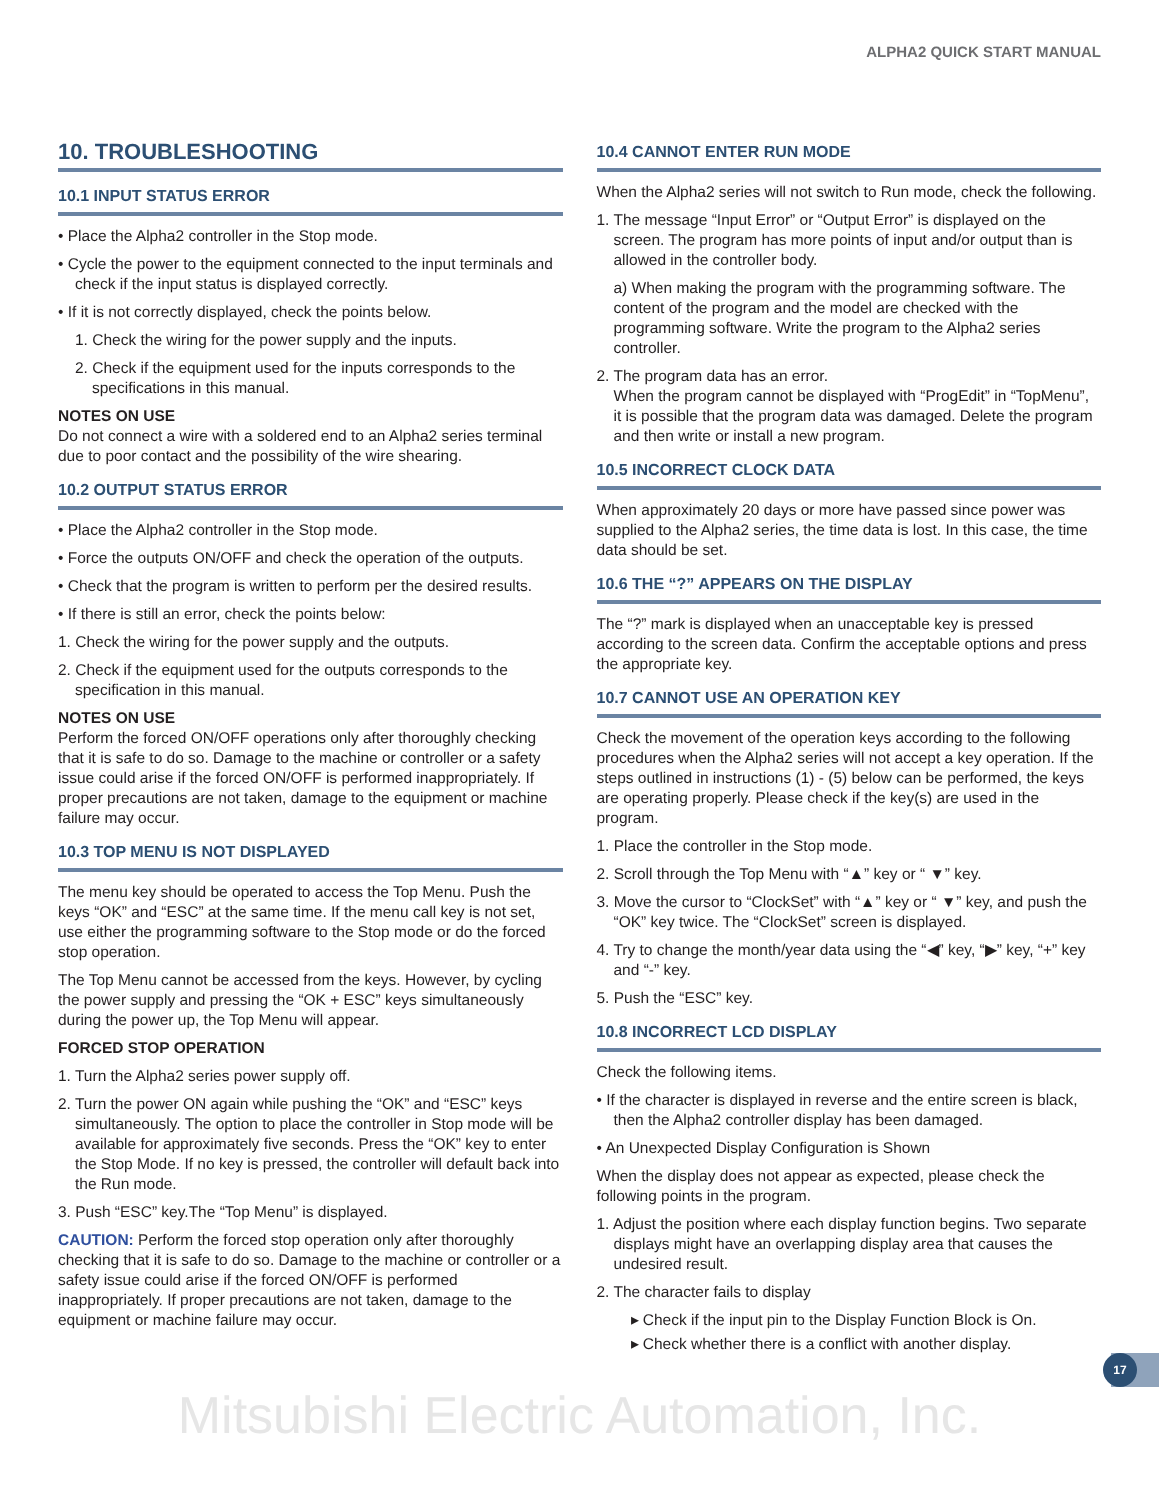ALPHA2 QUICK START MANUAL
10. TROUBLESHOOTING
10.1 INPUT STATUS ERROR
• Place the Alpha2 controller in the Stop mode.
• Cycle the power to the equipment connected to the input terminals and check if the input status is displayed correctly.
• If it is not correctly displayed, check the points below.
1. Check the wiring for the power supply and the inputs.
2. Check if the equipment used for the inputs corresponds to the specifications in this manual.
NOTES ON USE
Do not connect a wire with a soldered end to an Alpha2 series terminal due to poor contact and the possibility of the wire shearing.
10.2 OUTPUT STATUS ERROR
• Place the Alpha2 controller in the Stop mode.
• Force the outputs ON/OFF and check the operation of the outputs.
• Check that the program is written to perform per the desired results.
• If there is still an error, check the points below:
1. Check the wiring for the power supply and the outputs.
2. Check if the equipment used for the outputs corresponds to the specification in this manual.
NOTES ON USE
Perform the forced ON/OFF operations only after thoroughly checking that it is safe to do so. Damage to the machine or controller or a safety issue could arise if the forced ON/OFF is performed inappropriately. If proper precautions are not taken, damage to the equipment or machine failure may occur.
10.3 TOP MENU IS NOT DISPLAYED
The menu key should be operated to access the Top Menu. Push the keys “OK” and “ESC” at the same time. If the menu call key is not set, use either the programming software to the Stop mode or do the forced stop operation.
The Top Menu cannot be accessed from the keys. However, by cycling the power supply and pressing the “OK + ESC” keys simultaneously during the power up, the Top Menu will appear.
FORCED STOP OPERATION
1. Turn the Alpha2 series power supply off.
2. Turn the power ON again while pushing the “OK” and “ESC” keys simultaneously. The option to place the controller in Stop mode will be available for approximately five seconds. Press the “OK” key to enter the Stop Mode. If no key is pressed, the controller will default back into the Run mode.
3. Push “ESC” key.The “Top Menu” is displayed.
CAUTION: Perform the forced stop operation only after thoroughly checking that it is safe to do so. Damage to the machine or controller or a safety issue could arise if the forced ON/OFF is performed inappropriately. If proper precautions are not taken, damage to the equipment or machine failure may occur.
10.4 CANNOT ENTER RUN MODE
When the Alpha2 series will not switch to Run mode, check the following.
1. The message “Input Error” or “Output Error” is displayed on the screen. The program has more points of input and/or output than is allowed in the controller body.
a) When making the program with the programming software. The content of the program and the model are checked with the programming software. Write the program to the Alpha2 series controller.
2. The program data has an error.
When the program cannot be displayed with “ProgEdit” in “TopMenu”, it is possible that the program data was damaged. Delete the program and then write or install a new program.
10.5 INCORRECT CLOCK DATA
When approximately 20 days or more have passed since power was supplied to the Alpha2 series, the time data is lost. In this case, the time data should be set.
10.6 THE “?” APPEARS ON THE DISPLAY
The “?” mark is displayed when an unacceptable key is pressed according to the screen data. Confirm the acceptable options and press the appropriate key.
10.7 CANNOT USE AN OPERATION KEY
Check the movement of the operation keys according to the following procedures when the Alpha2 series will not accept a key operation. If the steps outlined in instructions (1) - (5) below can be performed, the keys are operating properly. Please check if the key(s) are used in the program.
1. Place the controller in the Stop mode.
2. Scroll through the Top Menu with “▲” key or “ ▼” key.
3. Move the cursor to “ClockSet” with “▲” key or “ ▼” key, and push the “OK” key twice. The “ClockSet” screen is displayed.
4. Try to change the month/year data using the “◀” key, “▶” key, “+” key and “-” key.
5. Push the “ESC” key.
10.8 INCORRECT LCD DISPLAY
Check the following items.
• If the character is displayed in reverse and the entire screen is black, then the Alpha2 controller display has been damaged.
• An Unexpected Display Configuration is Shown
When the display does not appear as expected, please check the following points in the program.
1. Adjust the position where each display function begins. Two separate displays might have an overlapping display area that causes the undesired result.
2. The character fails to display
▸ Check if the input pin to the Display Function Block is On.
▸ Check whether there is a conflict with another display.
17
Mitsubishi Electric Automation, Inc.